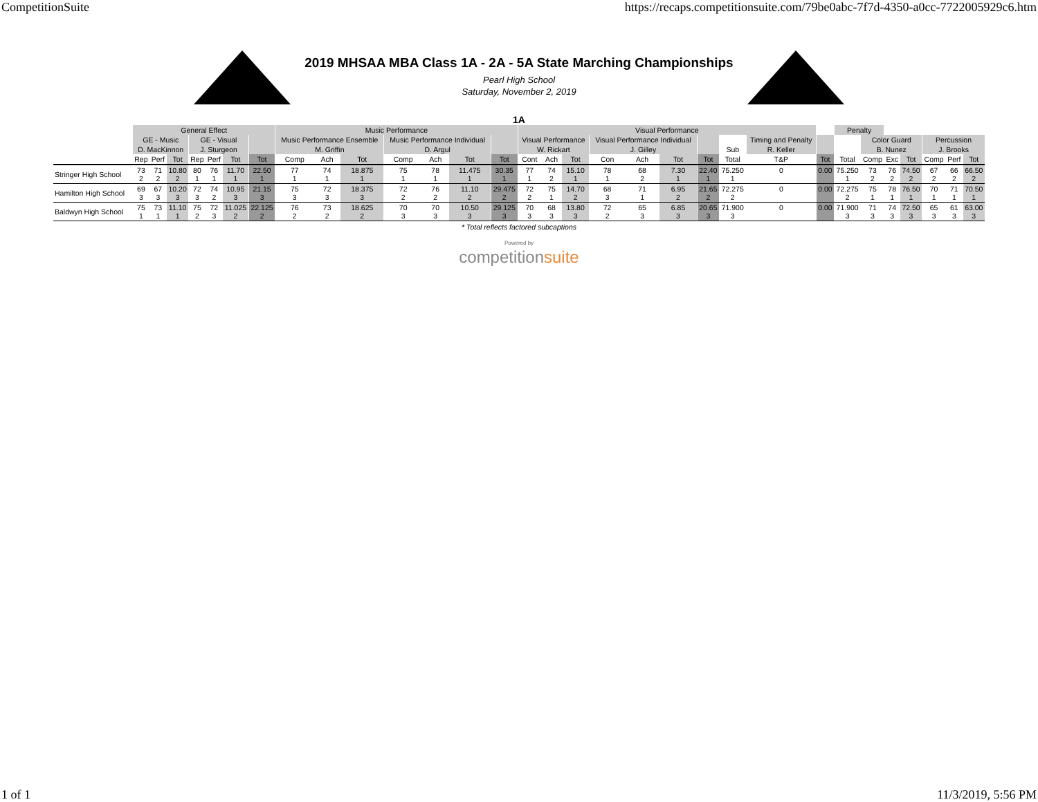CompetitionSuite https://recaps.competitionsuite.com/79be0abc-7f7d-4350-a0cc-7722005929c6.htm
2019 MHSAA MBA Class 1A - 2A - 5A State Marching Championships
Pearl High School
Saturday, November 2, 2019
1A
| | General Effect | | | | | | | Music Performance | | | | | | | Visual Performance | | | | | | | | | | Penalty | | | | | | |
| --- | --- | --- | --- | --- | --- | --- | --- | --- | --- | --- | --- | --- | --- | --- | --- | --- | --- | --- | --- | --- | --- | --- | --- | --- | --- | --- | --- | --- | --- | --- | --- |
| | GE - Music | | | GE - Visual | | | | Music Performance Ensemble | | | Music Performance Individual | | | | Visual Performance | | | Visual Performance Individual | | | | | Timing and Penalty | | | Color Guard | | | Percussion | | |
| | D. MacKinnon | | | J. Sturgeon | | | | M. Griffin | | | D. Argul | | | | W. Rickart | | | J. Gilley | | | | Sub | R. Keller | | | B. Nunez | | | J. Brooks | | |
| | Rep | Perf | Tot | Rep | Perf | Tot | Tot | Comp | Ach | Tot | Comp | Ach | Tot | Tot | Cont | Ach | Tot | Con | Ach | Tot | Tot | Total | T&P | Tot | Total | Comp | Exc | Tot | Comp | Perf | Tot |
| Stringer High School | 73 2 | 71 2 | 10.80 2 | 80 1 | 76 1 | 11.70 1 | 22.50 1 | 77 1 | 74 1 | 18.875 1 | 75 1 | 78 1 | 11.475 1 | 30.35 1 | 77 1 | 74 2 | 15.10 1 | 78 1 | 68 2 | 7.30 1 | 22.40 1 | 75.250 1 | 0 | 0.00 | 75.250 1 | 73 2 | 76 2 | 74.50 2 | 67 2 | 66 2 | 66.50 2 |
| Hamilton High School | 69 3 | 67 3 | 10.20 3 | 72 3 | 74 2 | 10.95 3 | 21.15 3 | 75 3 | 72 3 | 18.375 3 | 72 2 | 76 2 | 11.10 2 | 29.475 2 | 72 2 | 75 1 | 14.70 2 | 68 3 | 71 1 | 6.95 2 | 21.65 2 | 72.275 2 | 0 | 0.00 | 72.275 2 | 75 1 | 78 1 | 76.50 1 | 70 1 | 71 1 | 70.50 1 |
| Baldwyn High School | 75 1 | 73 1 | 11.10 1 | 75 2 | 72 3 | 11.025 2 | 22.125 2 | 76 2 | 73 2 | 18.625 2 | 70 3 | 70 3 | 10.50 3 | 29.125 3 | 70 3 | 68 3 | 13.80 3 | 72 2 | 65 3 | 6.85 3 | 20.65 3 | 71.900 3 | 0 | 0.00 | 71.900 3 | 71 3 | 74 3 | 72.50 3 | 65 3 | 61 3 | 63.00 3 |
* Total reflects factored subcaptions
Powered by
competition suite
1 of 1 11/3/2019, 5:56 PM